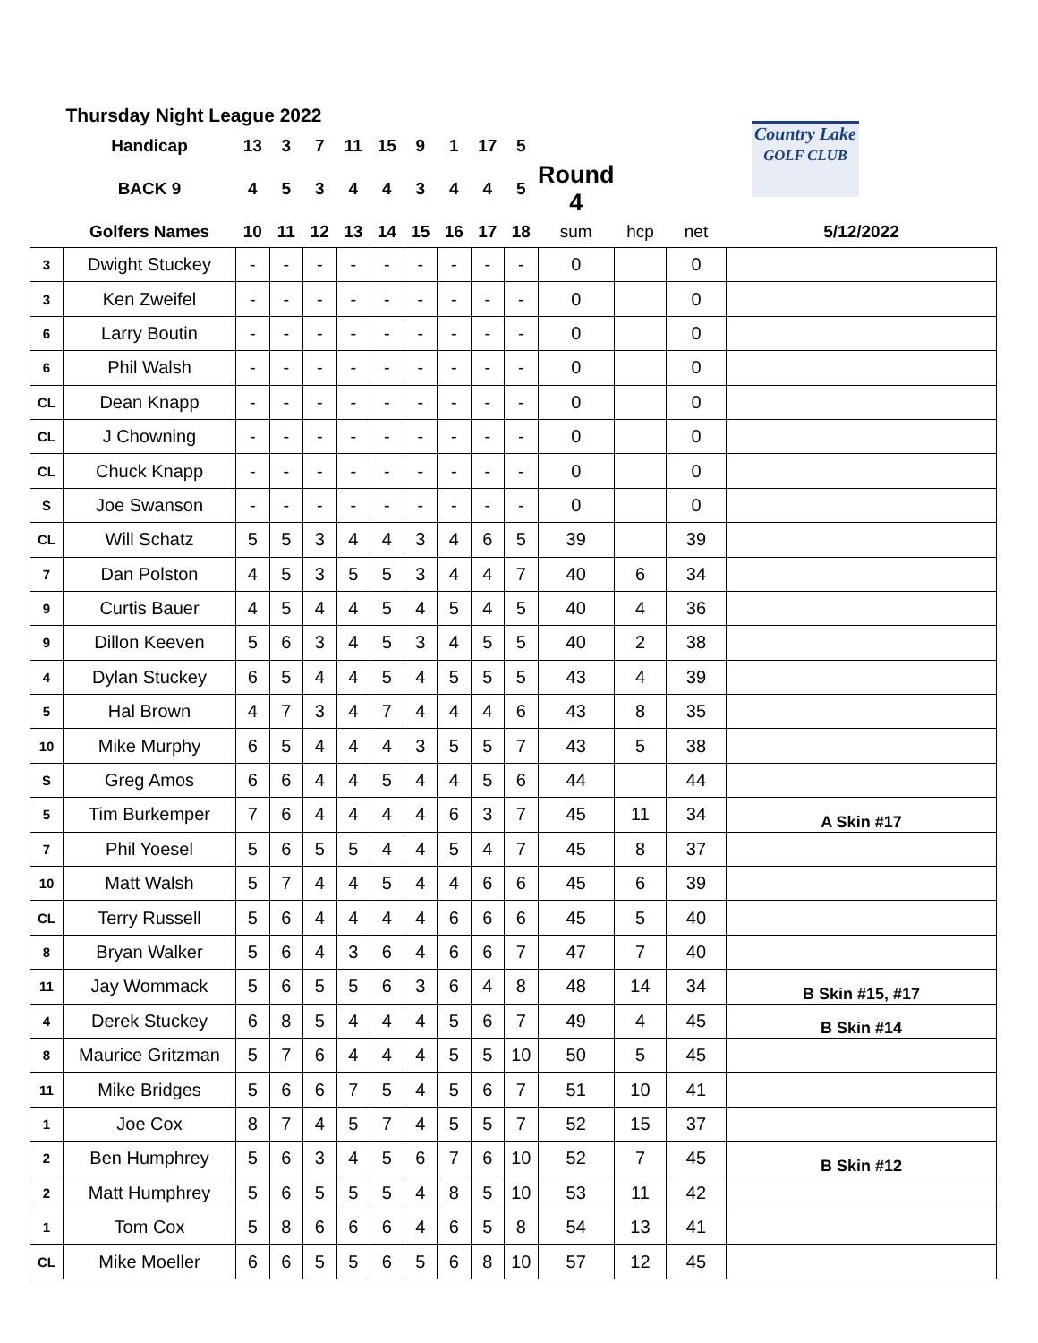| Thursday Night League 2022 | | | | | | | | | | | | Country Lake GOLF CLUB | | | |
| | Handicap | 13 | 3 | 7 | 11 | 15 | 9 | 1 | 17 | 5 | | | | | |
| | BACK 9 | 4 | 5 | 3 | 4 | 4 | 3 | 4 | 4 | 5 | Round 4 | | | | |
| | Golfers Names | 10 | 11 | 12 | 13 | 14 | 15 | 16 | 17 | 18 | sum | hcp | net | 5/12/2022 | |
| 3 | Dwight Stuckey | - | - | - | - | - | - | - | - | - | 0 | | 0 | | |
| 3 | Ken Zweifel | - | - | - | - | - | - | - | - | - | 0 | | 0 | | |
| 6 | Larry Boutin | - | - | - | - | - | - | - | - | - | 0 | | 0 | | |
| 6 | Phil Walsh | - | - | - | - | - | - | - | - | - | 0 | | 0 | | |
| CL | Dean Knapp | - | - | - | - | - | - | - | - | - | 0 | | 0 | | |
| CL | J Chowning | - | - | - | - | - | - | - | - | - | 0 | | 0 | | |
| CL | Chuck Knapp | - | - | - | - | - | - | - | - | - | 0 | | 0 | | |
| S | Joe Swanson | - | - | - | - | - | - | - | - | - | 0 | | 0 | | |
| CL | Will Schatz | 5 | 5 | 3 | 4 | 4 | 3 | 4 | 6 | 5 | 39 | | 39 | | |
| 7 | Dan Polston | 4 | 5 | 3 | 5 | 5 | 3 | 4 | 4 | 7 | 40 | 6 | 34 | | |
| 9 | Curtis Bauer | 4 | 5 | 4 | 4 | 5 | 4 | 5 | 4 | 5 | 40 | 4 | 36 | | |
| 9 | Dillon Keeven | 5 | 6 | 3 | 4 | 5 | 3 | 4 | 5 | 5 | 40 | 2 | 38 | | |
| 4 | Dylan Stuckey | 6 | 5 | 4 | 4 | 5 | 4 | 5 | 5 | 5 | 43 | 4 | 39 | | |
| 5 | Hal Brown | 4 | 7 | 3 | 4 | 7 | 4 | 4 | 4 | 6 | 43 | 8 | 35 | | |
| 10 | Mike Murphy | 6 | 5 | 4 | 4 | 4 | 3 | 5 | 5 | 7 | 43 | 5 | 38 | | |
| S | Greg Amos | 6 | 6 | 4 | 4 | 5 | 4 | 4 | 5 | 6 | 44 | | 44 | | |
| 5 | Tim Burkemper | 7 | 6 | 4 | 4 | 4 | 4 | 6 | 3 | 7 | 45 | 11 | 34 | A Skin #17 | |
| 7 | Phil Yoesel | 5 | 6 | 5 | 5 | 4 | 4 | 5 | 4 | 7 | 45 | 8 | 37 | | |
| 10 | Matt Walsh | 5 | 7 | 4 | 4 | 5 | 4 | 4 | 6 | 6 | 45 | 6 | 39 | | |
| CL | Terry Russell | 5 | 6 | 4 | 4 | 4 | 4 | 6 | 6 | 6 | 45 | 5 | 40 | | |
| 8 | Bryan Walker | 5 | 6 | 4 | 3 | 6 | 4 | 6 | 6 | 7 | 47 | 7 | 40 | | |
| 11 | Jay Wommack | 5 | 6 | 5 | 5 | 6 | 3 | 6 | 4 | 8 | 48 | 14 | 34 | B Skin #15, #17 | |
| 4 | Derek Stuckey | 6 | 8 | 5 | 4 | 4 | 4 | 5 | 6 | 7 | 49 | 4 | 45 | B Skin #14 | |
| 8 | Maurice Gritzman | 5 | 7 | 6 | 4 | 4 | 4 | 5 | 5 | 10 | 50 | 5 | 45 | | |
| 11 | Mike Bridges | 5 | 6 | 6 | 7 | 5 | 4 | 5 | 6 | 7 | 51 | 10 | 41 | | |
| 1 | Joe Cox | 8 | 7 | 4 | 5 | 7 | 4 | 5 | 5 | 7 | 52 | 15 | 37 | | |
| 2 | Ben Humphrey | 5 | 6 | 3 | 4 | 5 | 6 | 7 | 6 | 10 | 52 | 7 | 45 | B Skin #12 | |
| 2 | Matt Humphrey | 5 | 6 | 5 | 5 | 5 | 4 | 8 | 5 | 10 | 53 | 11 | 42 | | |
| 1 | Tom Cox | 5 | 8 | 6 | 6 | 6 | 4 | 6 | 5 | 8 | 54 | 13 | 41 | | |
| CL | Mike Moeller | 6 | 6 | 5 | 5 | 6 | 5 | 6 | 8 | 10 | 57 | 12 | 45 | | |